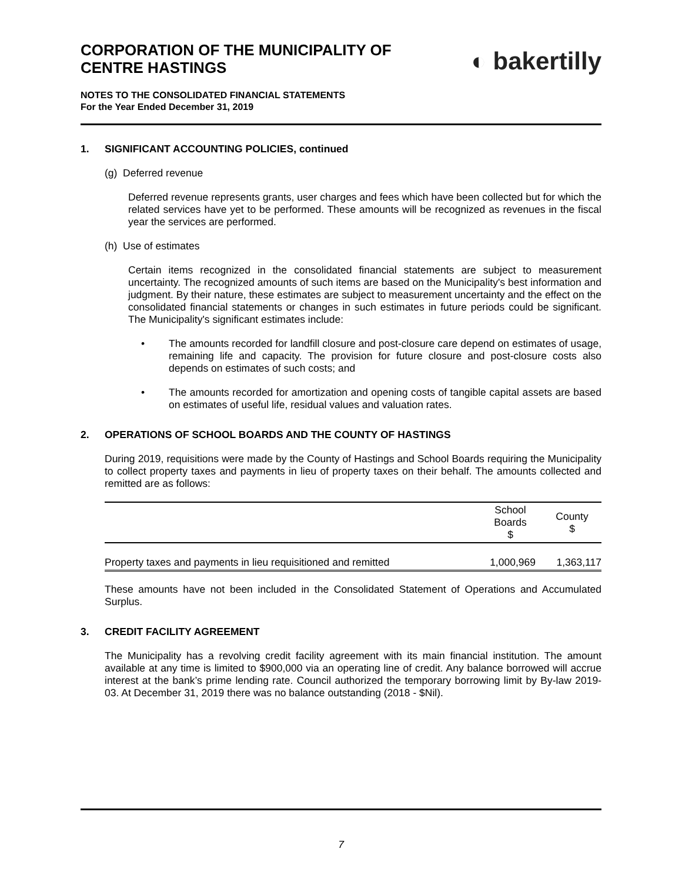CORPORATION OF THE MUNICIPALITY OF
CENTRE HASTINGS
◐ bakertilly
NOTES TO THE CONSOLIDATED FINANCIAL STATEMENTS
For the Year Ended December 31, 2019
1. SIGNIFICANT ACCOUNTING POLICIES, continued
(g) Deferred revenue
Deferred revenue represents grants, user charges and fees which have been collected but for which the related services have yet to be performed. These amounts will be recognized as revenues in the fiscal year the services are performed.
(h) Use of estimates
Certain items recognized in the consolidated financial statements are subject to measurement uncertainty. The recognized amounts of such items are based on the Municipality's best information and judgment. By their nature, these estimates are subject to measurement uncertainty and the effect on the consolidated financial statements or changes in such estimates in future periods could be significant. The Municipality's significant estimates include:
• The amounts recorded for landfill closure and post-closure care depend on estimates of usage, remaining life and capacity. The provision for future closure and post-closure costs also depends on estimates of such costs; and
• The amounts recorded for amortization and opening costs of tangible capital assets are based on estimates of useful life, residual values and valuation rates.
2. OPERATIONS OF SCHOOL BOARDS AND THE COUNTY OF HASTINGS
During 2019, requisitions were made by the County of Hastings and School Boards requiring the Municipality to collect property taxes and payments in lieu of property taxes on their behalf. The amounts collected and remitted are as follows:
| | School Boards $ | County $ |
| --- | --- | --- |
| Property taxes and payments in lieu requisitioned and remitted | 1,000,969 | 1,363,117 |
These amounts have not been included in the Consolidated Statement of Operations and Accumulated Surplus.
3. CREDIT FACILITY AGREEMENT
The Municipality has a revolving credit facility agreement with its main financial institution. The amount available at any time is limited to $900,000 via an operating line of credit. Any balance borrowed will accrue interest at the bank’s prime lending rate. Council authorized the temporary borrowing limit by By-law 2019-03. At December 31, 2019 there was no balance outstanding (2018 - $Nil).
7